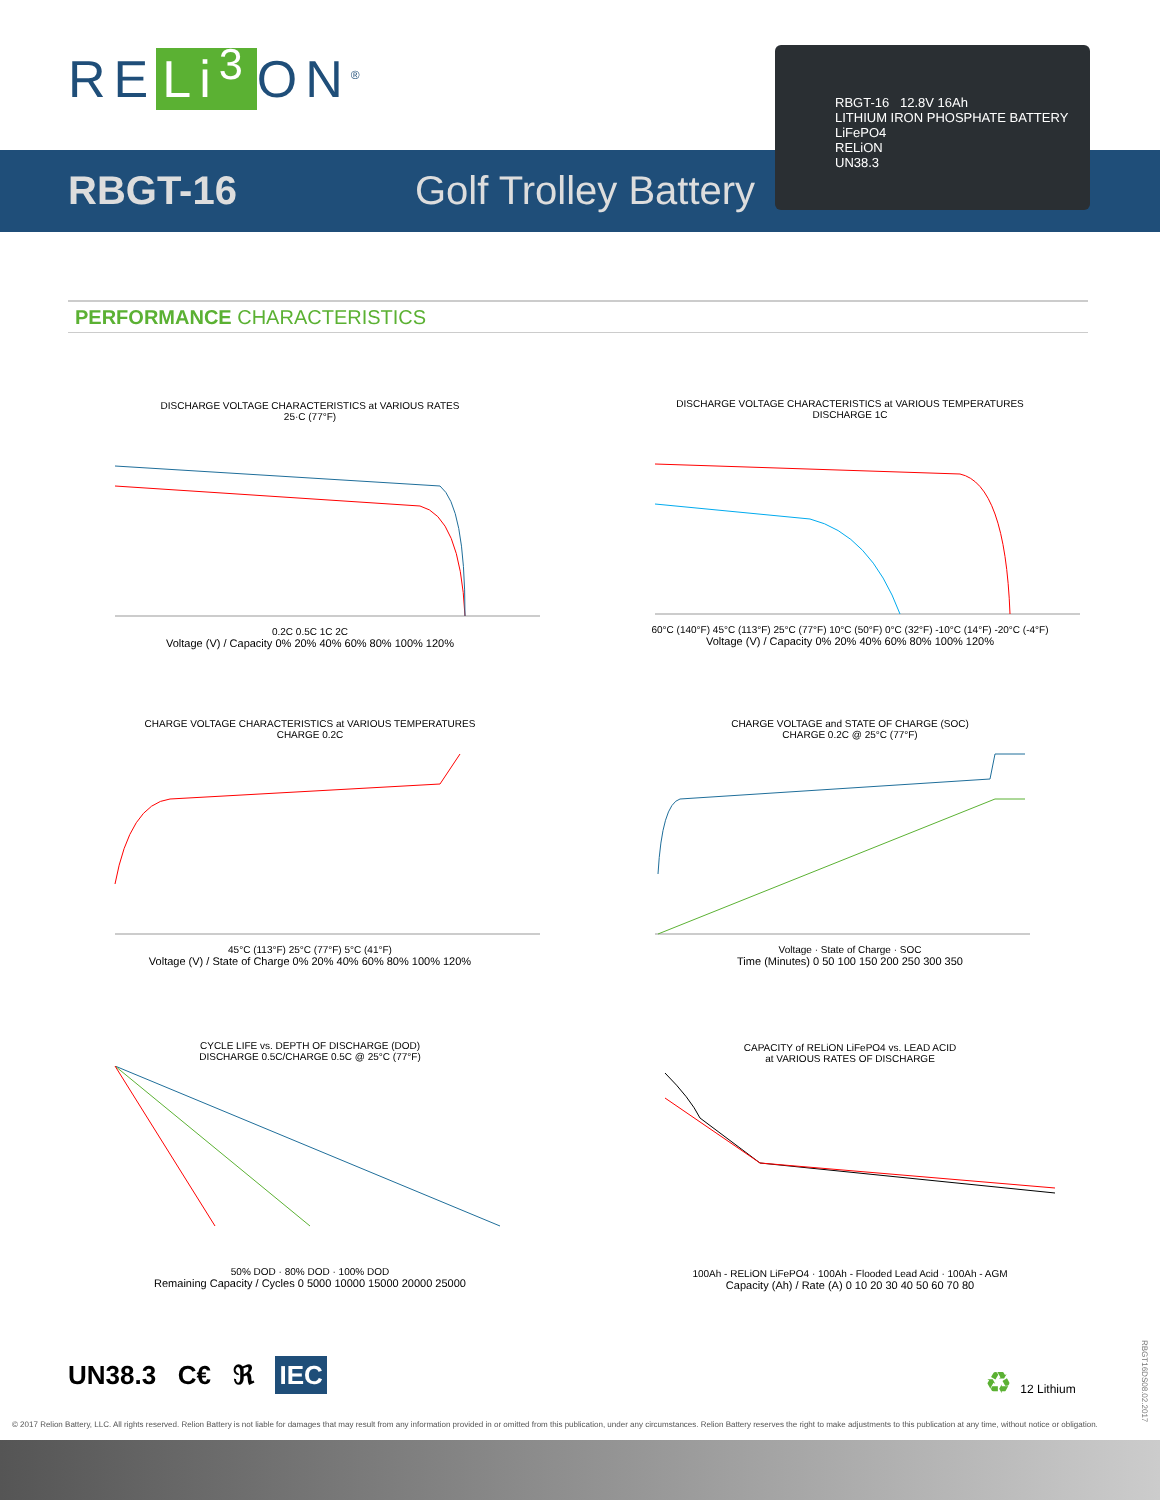RE Li<sup>3</sup> ON<sup>®</sup>
RBGT-16 Golf Trolley Battery
RBGT-16 12.8V 16Ah
LITHIUM IRON PHOSPHATE BATTERY LiFePO4
RELiON
UN38.3
PERFORMANCE CHARACTERISTICS
DISCHARGE VOLTAGE CHARACTERISTICS at VARIOUS RATES
25·C (77°F)
0.2C 0.5C 1C 2C
Voltage (V) / Capacity 0% 20% 40% 60% 80% 100% 120%
DISCHARGE VOLTAGE CHARACTERISTICS at VARIOUS TEMPERATURES
DISCHARGE 1C
60°C (140°F) 45°C (113°F) 25°C (77°F) 10°C (50°F) 0°C (32°F) -10°C (14°F) -20°C (-4°F)
Voltage (V) / Capacity 0% 20% 40% 60% 80% 100% 120%
CHARGE VOLTAGE CHARACTERISTICS at VARIOUS TEMPERATURES
CHARGE 0.2C
45°C (113°F) 25°C (77°F) 5°C (41°F)
Voltage (V) / State of Charge 0% 20% 40% 60% 80% 100% 120%
CHARGE VOLTAGE and STATE OF CHARGE (SOC)
CHARGE 0.2C @ 25°C (77°F)
Voltage · State of Charge · SOC
Time (Minutes) 0 50 100 150 200 250 300 350
CYCLE LIFE vs. DEPTH OF DISCHARGE (DOD)
DISCHARGE 0.5C/CHARGE 0.5C @ 25°C (77°F)
50% DOD · 80% DOD · 100% DOD
Remaining Capacity / Cycles 0 5000 10000 15000 20000 25000
CAPACITY of RELiON LiFePO4 vs. LEAD ACID
at VARIOUS RATES OF DISCHARGE
100Ah - RELiON LiFePO4 · 100Ah - Flooded Lead Acid · 100Ah - AGM
Capacity (Ah) / Rate (A) 0 10 20 30 40 50 60 70 80
UN38.3 C€ ℜ IEC ♻ 12 Lithium
RBGT16DS08.02.2017
© 2017 Relion Battery, LLC. All rights reserved. Relion Battery is not liable for damages that may result from any information provided in or omitted from this publication, under any circumstances. Relion Battery reserves the right to make adjustments to this publication at any time, without notice or obligation.